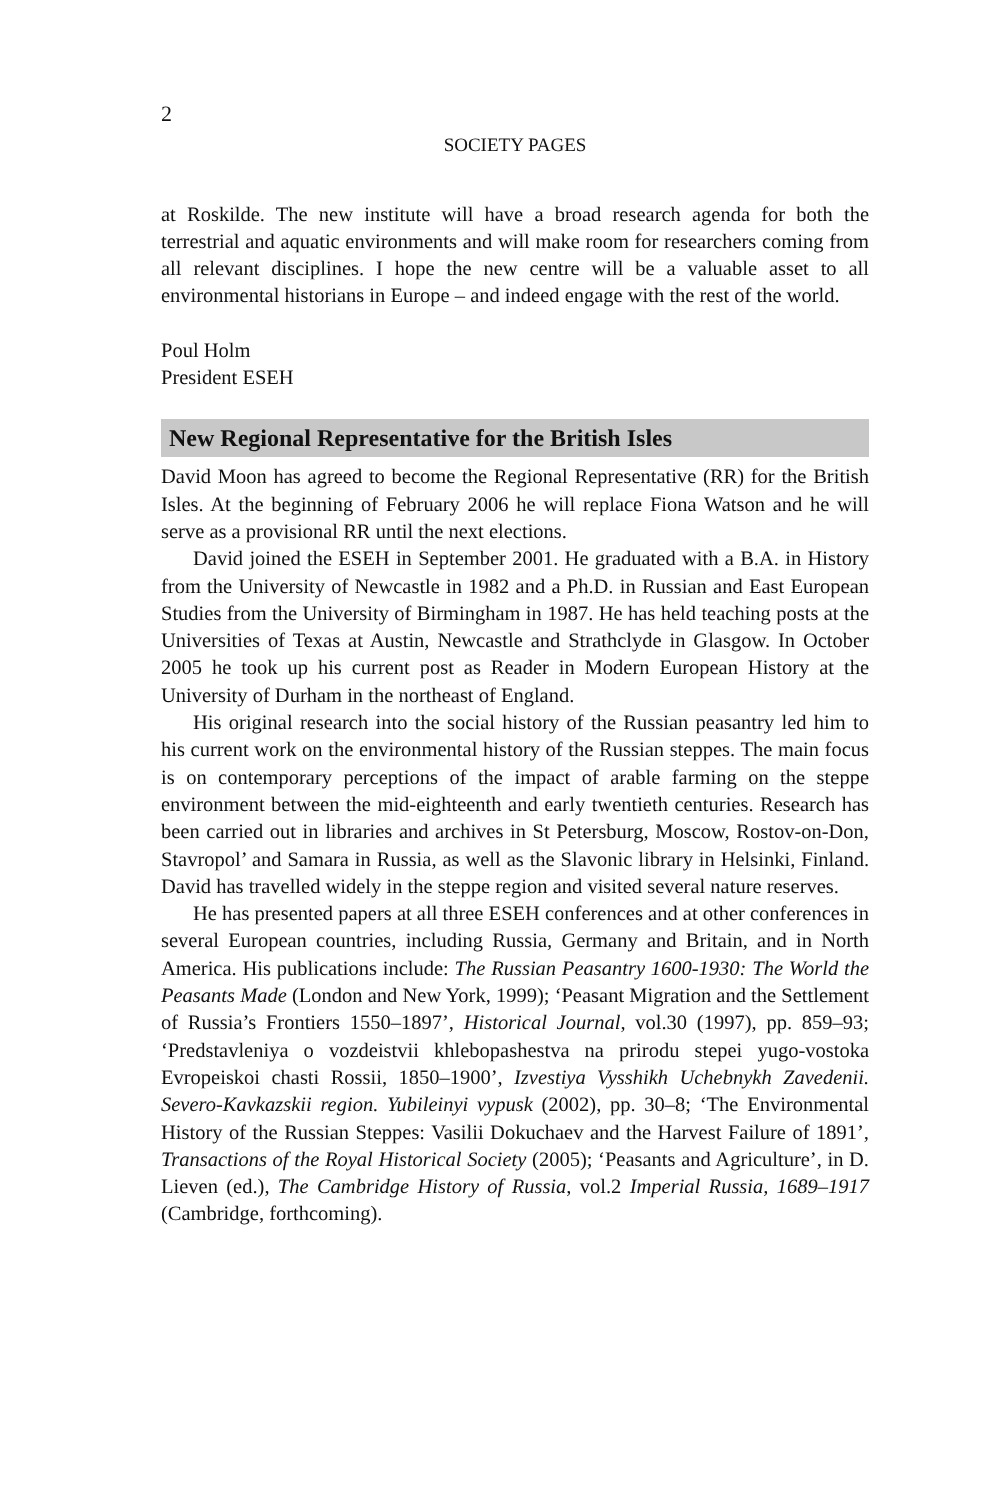2
SOCIETY PAGES
at Roskilde. The new institute will have a broad research agenda for both the terrestrial and aquatic environments and will make room for researchers coming from all relevant disciplines. I hope the new centre will be a valuable asset to all environmental historians in Europe – and indeed engage with the rest of the world.
Poul Holm
President ESEH
New Regional Representative for the British Isles
David Moon has agreed to become the Regional Representative (RR) for the British Isles. At the beginning of February 2006 he will replace Fiona Watson and he will serve as a provisional RR until the next elections.
David joined the ESEH in September 2001. He graduated with a B.A. in History from the University of Newcastle in 1982 and a Ph.D. in Russian and East European Studies from the University of Birmingham in 1987. He has held teaching posts at the Universities of Texas at Austin, Newcastle and Strathclyde in Glasgow. In October 2005 he took up his current post as Reader in Modern European History at the University of Durham in the northeast of England.
His original research into the social history of the Russian peasantry led him to his current work on the environmental history of the Russian steppes. The main focus is on contemporary perceptions of the impact of arable farming on the steppe environment between the mid-eighteenth and early twentieth centuries. Research has been carried out in libraries and archives in St Petersburg, Moscow, Rostov-on-Don, Stavropol’ and Samara in Russia, as well as the Slavonic library in Helsinki, Finland. David has travelled widely in the steppe region and visited several nature reserves.
He has presented papers at all three ESEH conferences and at other conferences in several European countries, including Russia, Germany and Britain, and in North America. His publications include: The Russian Peasantry 1600-1930: The World the Peasants Made (London and New York, 1999); ‘Peasant Migration and the Settlement of Russia’s Frontiers 1550–1897’, Historical Journal, vol.30 (1997), pp. 859–93; ‘Predstavleniya o vozdeistvii khlebopashestva na prirodu stepei yugo-vostoka Evropeiskoi chasti Rossii, 1850–1900’, Izvestiya Vysshikh Uchebnykh Zavedenii. Severo-Kavkazskii region. Yubileinyi vypusk (2002), pp. 30–8; ‘The Environmental History of the Russian Steppes: Vasilii Dokuchaev and the Harvest Failure of 1891’, Transactions of the Royal Historical Society (2005); ‘Peasants and Agriculture’, in D. Lieven (ed.), The Cambridge History of Russia, vol.2 Imperial Russia, 1689–1917 (Cambridge, forthcoming).